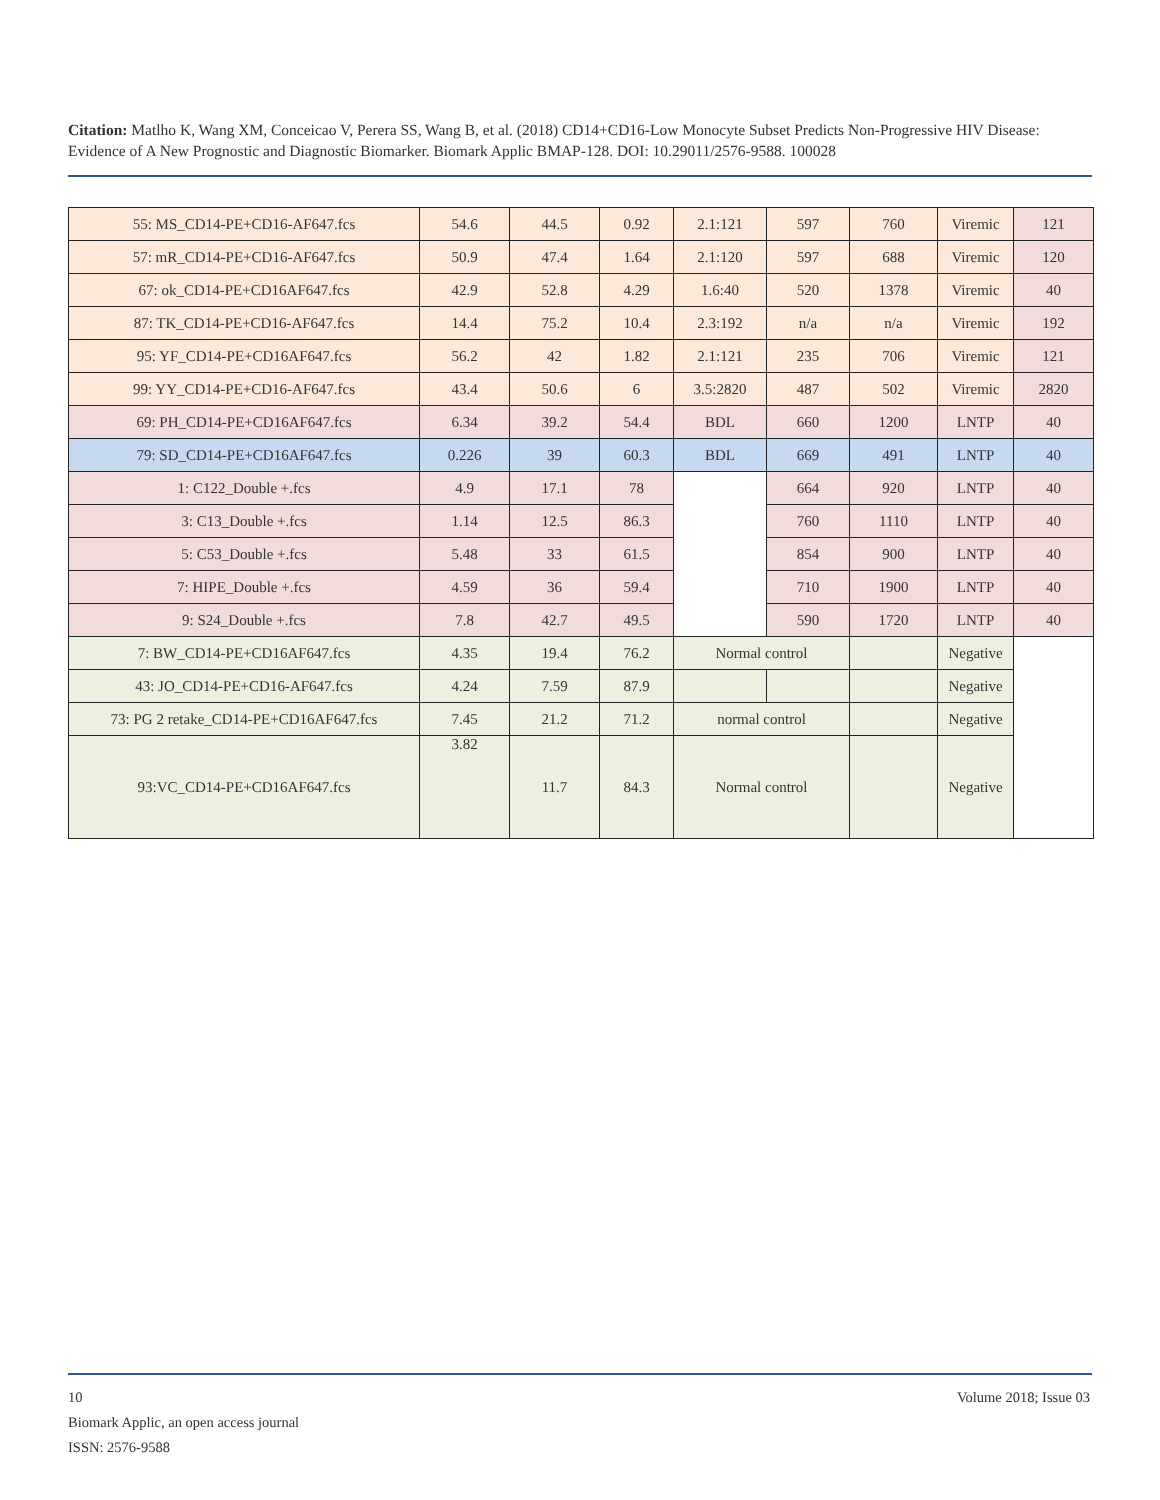Citation: Matlho K, Wang XM, Conceicao V, Perera SS, Wang B, et al. (2018) CD14+CD16-Low Monocyte Subset Predicts Non-Progressive HIV Disease: Evidence of A New Prognostic and Diagnostic Biomarker. Biomark Applic BMAP-128. DOI: 10.29011/2576-9588. 100028
| 55: MS_CD14-PE+CD16-AF647.fcs | 54.6 | 44.5 | 0.92 | 2.1:121 | 597 | 760 | Viremic | 121 |
| 57: mR_CD14-PE+CD16-AF647.fcs | 50.9 | 47.4 | 1.64 | 2.1:120 | 597 | 688 | Viremic | 120 |
| 67: ok_CD14-PE+CD16AF647.fcs | 42.9 | 52.8 | 4.29 | 1.6:40 | 520 | 1378 | Viremic | 40 |
| 87: TK_CD14-PE+CD16-AF647.fcs | 14.4 | 75.2 | 10.4 | 2.3:192 | n/a | n/a | Viremic | 192 |
| 95: YF_CD14-PE+CD16AF647.fcs | 56.2 | 42 | 1.82 | 2.1:121 | 235 | 706 | Viremic | 121 |
| 99: YY_CD14-PE+CD16-AF647.fcs | 43.4 | 50.6 | 6 | 3.5:2820 | 487 | 502 | Viremic | 2820 |
| 69: PH_CD14-PE+CD16AF647.fcs | 6.34 | 39.2 | 54.4 | BDL | 660 | 1200 | LNTP | 40 |
| 79: SD_CD14-PE+CD16AF647.fcs | 0.226 | 39 | 60.3 | BDL | 669 | 491 | LNTP | 40 |
| 1: C122_Double +.fcs | 4.9 | 17.1 | 78 | | 664 | 920 | LNTP | 40 |
| 3: C13_Double +.fcs | 1.14 | 12.5 | 86.3 | | 760 | 1110 | LNTP | 40 |
| 5: C53_Double +.fcs | 5.48 | 33 | 61.5 | | 854 | 900 | LNTP | 40 |
| 7: HIPE_Double +.fcs | 4.59 | 36 | 59.4 | | 710 | 1900 | LNTP | 40 |
| 9: S24_Double +.fcs | 7.8 | 42.7 | 49.5 | | 590 | 1720 | LNTP | 40 |
| 7: BW_CD14-PE+CD16AF647.fcs | 4.35 | 19.4 | 76.2 | Normal control | | | Negative | |
| 43: JO_CD14-PE+CD16-AF647.fcs | 4.24 | 7.59 | 87.9 | | | | Negative | |
| 73: PG 2 retake_CD14-PE+CD16AF647.fcs | 7.45 | 21.2 | 71.2 | normal control | | | Negative | |
| 93:VC_CD14-PE+CD16AF647.fcs | 3.82 | 11.7 | 84.3 | Normal control | | | Negative | |
10 Volume 2018; Issue 03
Biomark Applic, an open access journal
ISSN: 2576-9588